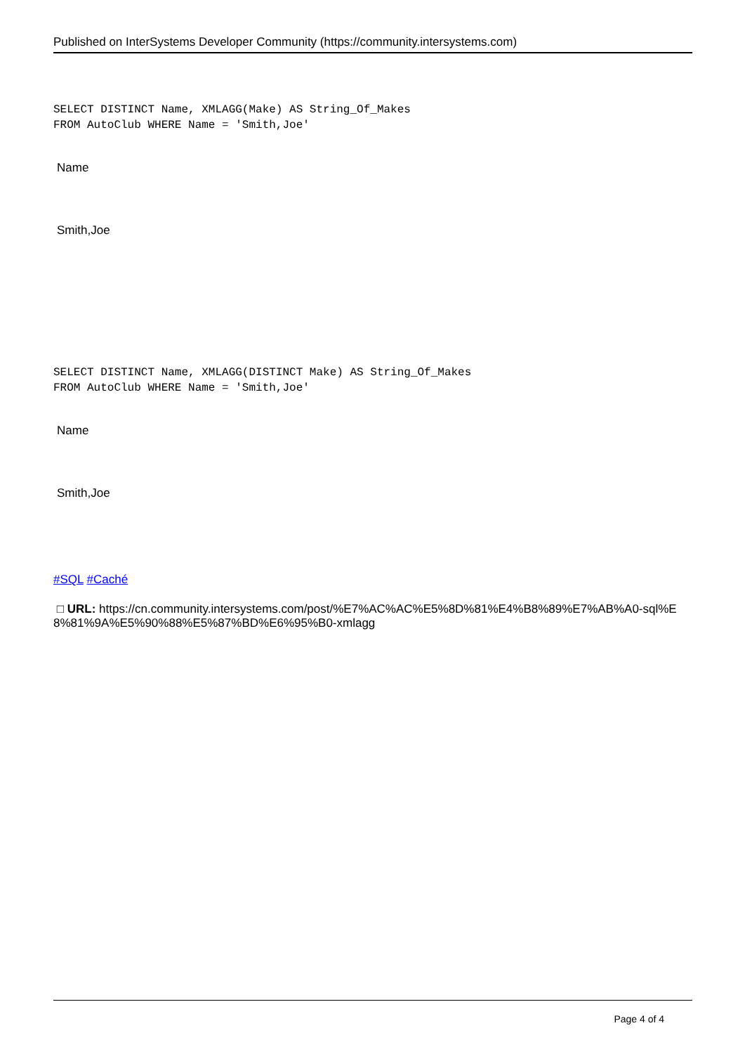Published on InterSystems Developer Community (https://community.intersystems.com)
SELECT DISTINCT Name, XMLAGG(Make) AS String_Of_Makes
FROM AutoClub WHERE Name = 'Smith,Joe'
| Name |
| Smith,Joe |
SELECT DISTINCT Name, XMLAGG(DISTINCT Make) AS String_Of_Makes
FROM AutoClub WHERE Name = 'Smith,Joe'
| Name |
| Smith,Joe |
#SQL #Caché
□ URL: https://cn.community.intersystems.com/post/%E7%AC%AC%E5%8D%81%E4%B8%89%E7%AB%A0-sql%E8%81%9A%E5%90%88%E5%87%BD%E6%95%B0-xmlagg
Page 4 of 4